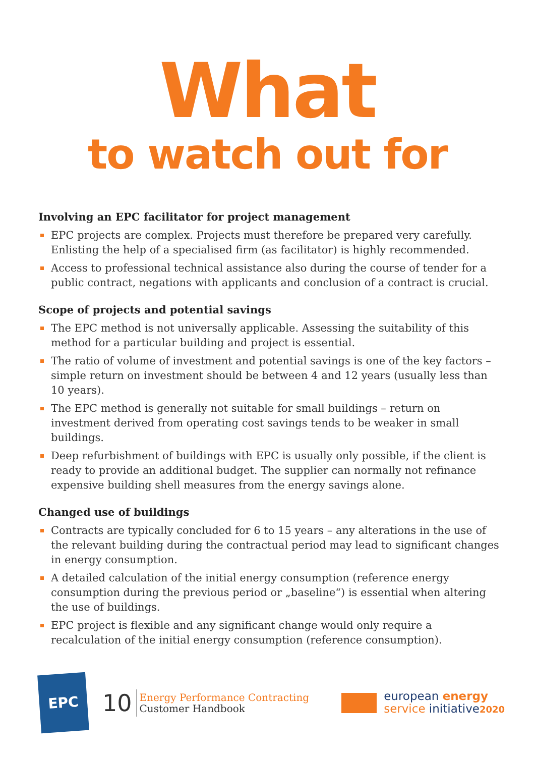What
to watch out for
Involving an EPC facilitator for project management
EPC projects are complex. Projects must therefore be prepared very carefully. Enlisting the help of a specialised firm (as facilitator) is highly recommended.
Access to professional technical assistance also during the course of tender for a public contract, negations with applicants and conclusion of a contract is crucial.
Scope of projects and potential savings
The EPC method is not universally applicable. Assessing the suitability of this method for a particular building and project is essential.
The ratio of volume of investment and potential savings is one of the key factors – simple return on investment should be between 4 and 12 years (usually less than 10 years).
The EPC method is generally not suitable for small buildings – return on investment derived from operating cost savings tends to be weaker in small buildings.
Deep refurbishment of buildings with EPC is usually only possible, if the client is ready to provide an additional budget. The supplier can normally not refinance expensive building shell measures from the energy savings alone.
Changed use of buildings
Contracts are typically concluded for 6 to 15 years – any alterations in the use of the relevant building during the contractual period may lead to significant changes in energy consumption.
A detailed calculation of the initial energy consumption (reference energy consumption during the previous period or „baseline“) is essential when altering the use of buildings.
EPC project is flexible and any significant change would only require a recalculation of the initial energy consumption (reference consumption).
EPC
10
Energy Performance Contracting
Customer Handbook
european energy
service initiative 2020